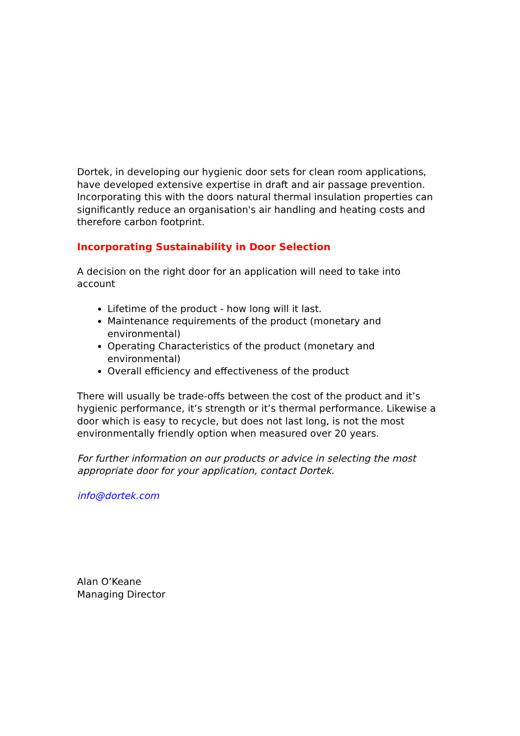Dortek, in developing our hygienic door sets for clean room applications, have developed extensive expertise in draft and air passage prevention. Incorporating this with the doors natural thermal insulation properties can significantly reduce an organisation's air handling and heating costs and therefore carbon footprint.
Incorporating Sustainability in Door Selection
A decision on the right door for an application will need to take into account
Lifetime of the product - how long will it last.
Maintenance requirements of the product (monetary and environmental)
Operating Characteristics of the product (monetary and environmental)
Overall efficiency and effectiveness of the product
There will usually be trade-offs between the cost of the product and it’s hygienic performance, it’s strength or it’s thermal performance. Likewise a door which is easy to recycle, but does not last long, is not the most environmentally friendly option when measured over 20 years.
For further information on our products or advice in selecting the most appropriate door for your application, contact Dortek.
info@dortek.com
Alan O’Keane
Managing Director